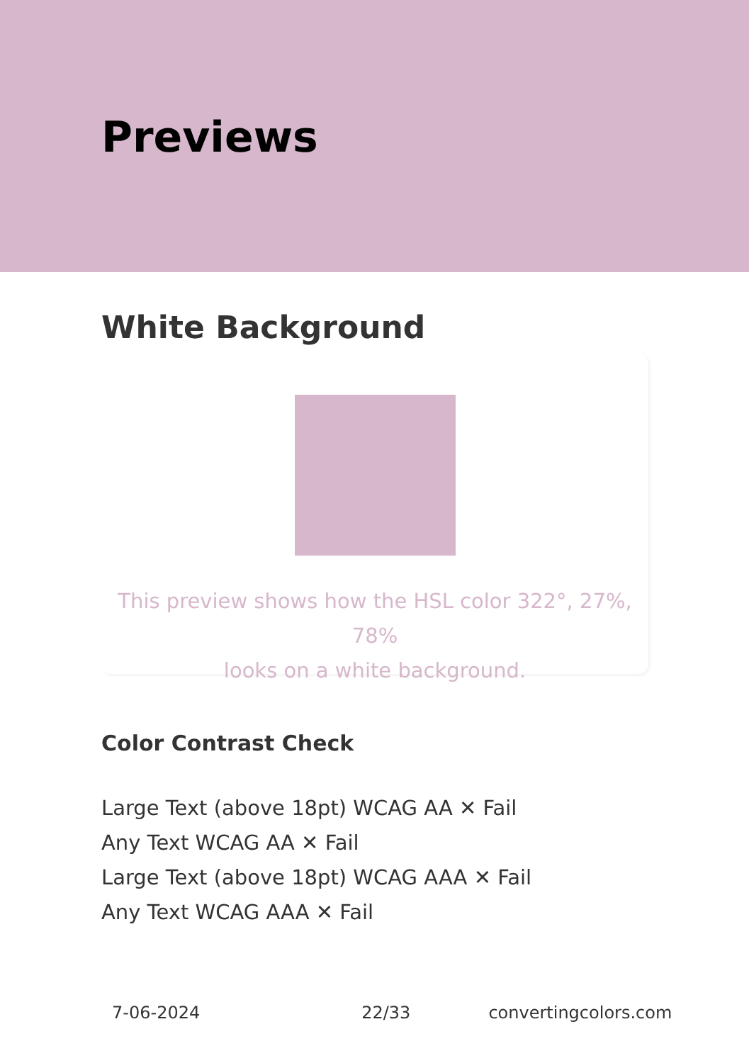Previews
White Background
This preview shows how the HSL color 322°, 27%, 78%
looks on a white background.
Color Contrast Check
Large Text (above 18pt) WCAG AA ✕ Fail
Any Text WCAG AA ✕ Fail
Large Text (above 18pt) WCAG AAA ✕ Fail
Any Text WCAG AAA ✕ Fail
7-06-2024 22/33 convertingcolors.com